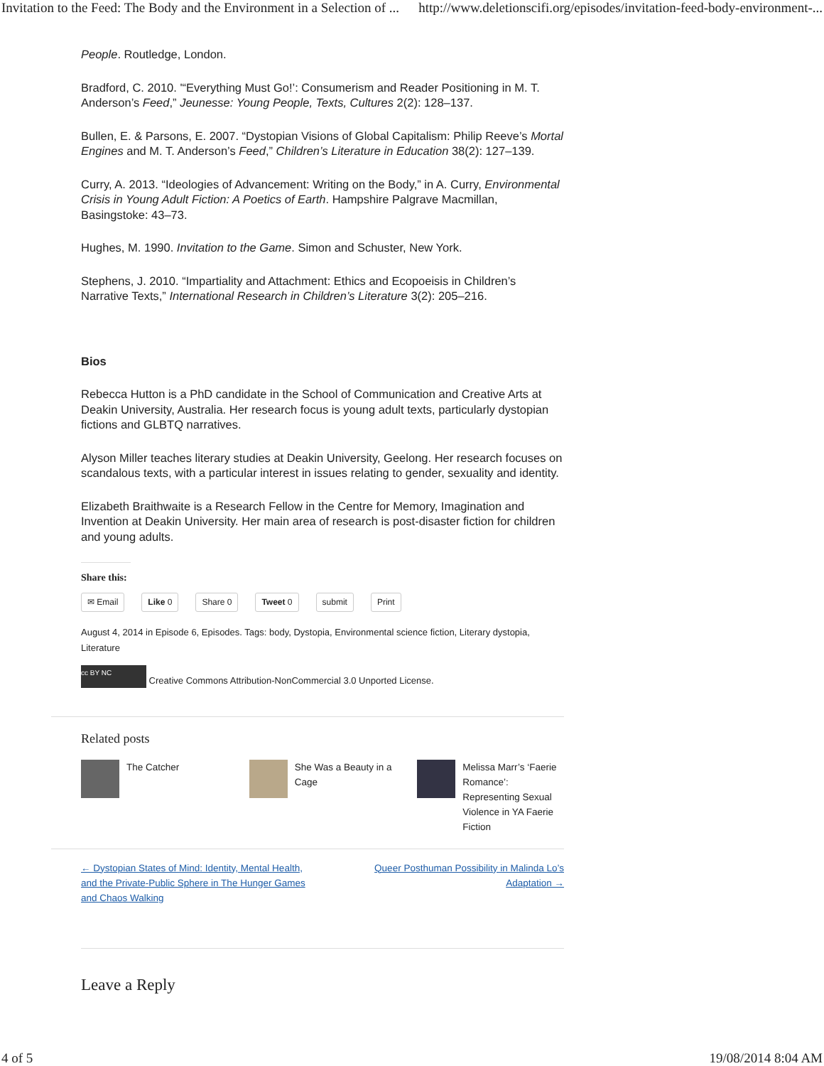Invitation to the Feed: The Body and the Environment in a Selection of ... http://www.deletionscifi.org/episodes/invitation-feed-body-environment-...
People. Routledge, London.
Bradford, C. 2010. '“Everything Must Go!’: Consumerism and Reader Positioning in M. T. Anderson’s Feed,” Jeunesse: Young People, Texts, Cultures 2(2): 128–137.
Bullen, E. & Parsons, E. 2007. “Dystopian Visions of Global Capitalism: Philip Reeve’s Mortal Engines and M. T. Anderson’s Feed,” Children’s Literature in Education 38(2): 127–139.
Curry, A. 2013. “Ideologies of Advancement: Writing on the Body,” in A. Curry, Environmental Crisis in Young Adult Fiction: A Poetics of Earth. Hampshire Palgrave Macmillan, Basingstoke: 43–73.
Hughes, M. 1990. Invitation to the Game. Simon and Schuster, New York.
Stephens, J. 2010. “Impartiality and Attachment: Ethics and Ecopoeisis in Children’s Narrative Texts,” International Research in Children’s Literature 3(2): 205–216.
Bios
Rebecca Hutton is a PhD candidate in the School of Communication and Creative Arts at Deakin University, Australia. Her research focus is young adult texts, particularly dystopian fictions and GLBTQ narratives.
Alyson Miller teaches literary studies at Deakin University, Geelong. Her research focuses on scandalous texts, with a particular interest in issues relating to gender, sexuality and identity.
Elizabeth Braithwaite is a Research Fellow in the Centre for Memory, Imagination and Invention at Deakin University. Her main area of research is post-disaster fiction for children and young adults.
Share this:
✉ Email Like 0 Share 0 Tweet 0 submit Print
August 4, 2014 in Episode 6, Episodes. Tags: body, Dystopia, Environmental science fiction, Literary dystopia, Literature
cc BY NC Creative Commons Attribution-NonCommercial 3.0 Unported License.
Related posts
The Catcher She Was a Beauty in a Cage
Melissa Marr’s ‘Faerie Romance’: Representing Sexual Violence in YA Faerie Fiction
← Dystopian States of Mind: Identity, Mental Health, and the Private-Public Sphere in The Hunger Games and Chaos Walking Queer Posthuman Possibility in Malinda Lo’s Adaptation →
Leave a Reply
4 of 5 19/08/2014 8:04 AM